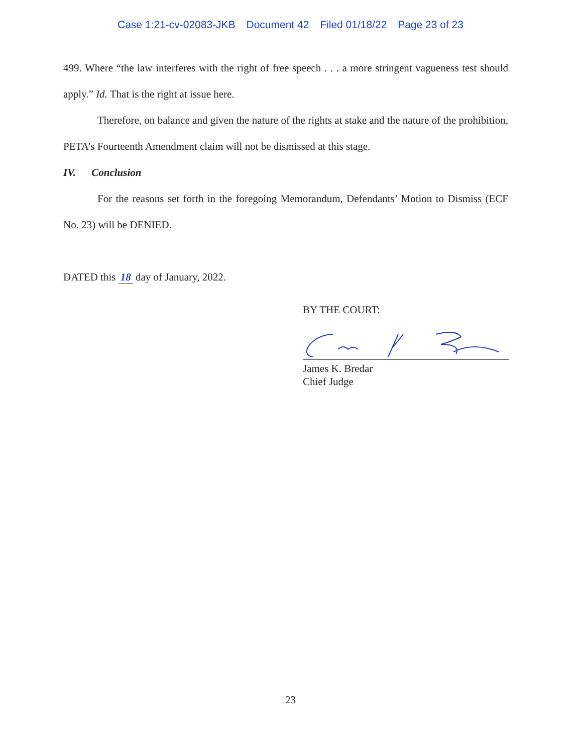Case 1:21-cv-02083-JKB Document 42 Filed 01/18/22 Page 23 of 23
499. Where “the law interferes with the right of free speech . . . a more stringent vagueness test should apply.” Id. That is the right at issue here.
Therefore, on balance and given the nature of the rights at stake and the nature of the prohibition, PETA’s Fourteenth Amendment claim will not be dismissed at this stage.
IV. Conclusion
For the reasons set forth in the foregoing Memorandum, Defendants’ Motion to Dismiss (ECF No. 23) will be DENIED.
DATED this 18 day of January, 2022.
BY THE COURT:
James K. Bredar
Chief Judge
23